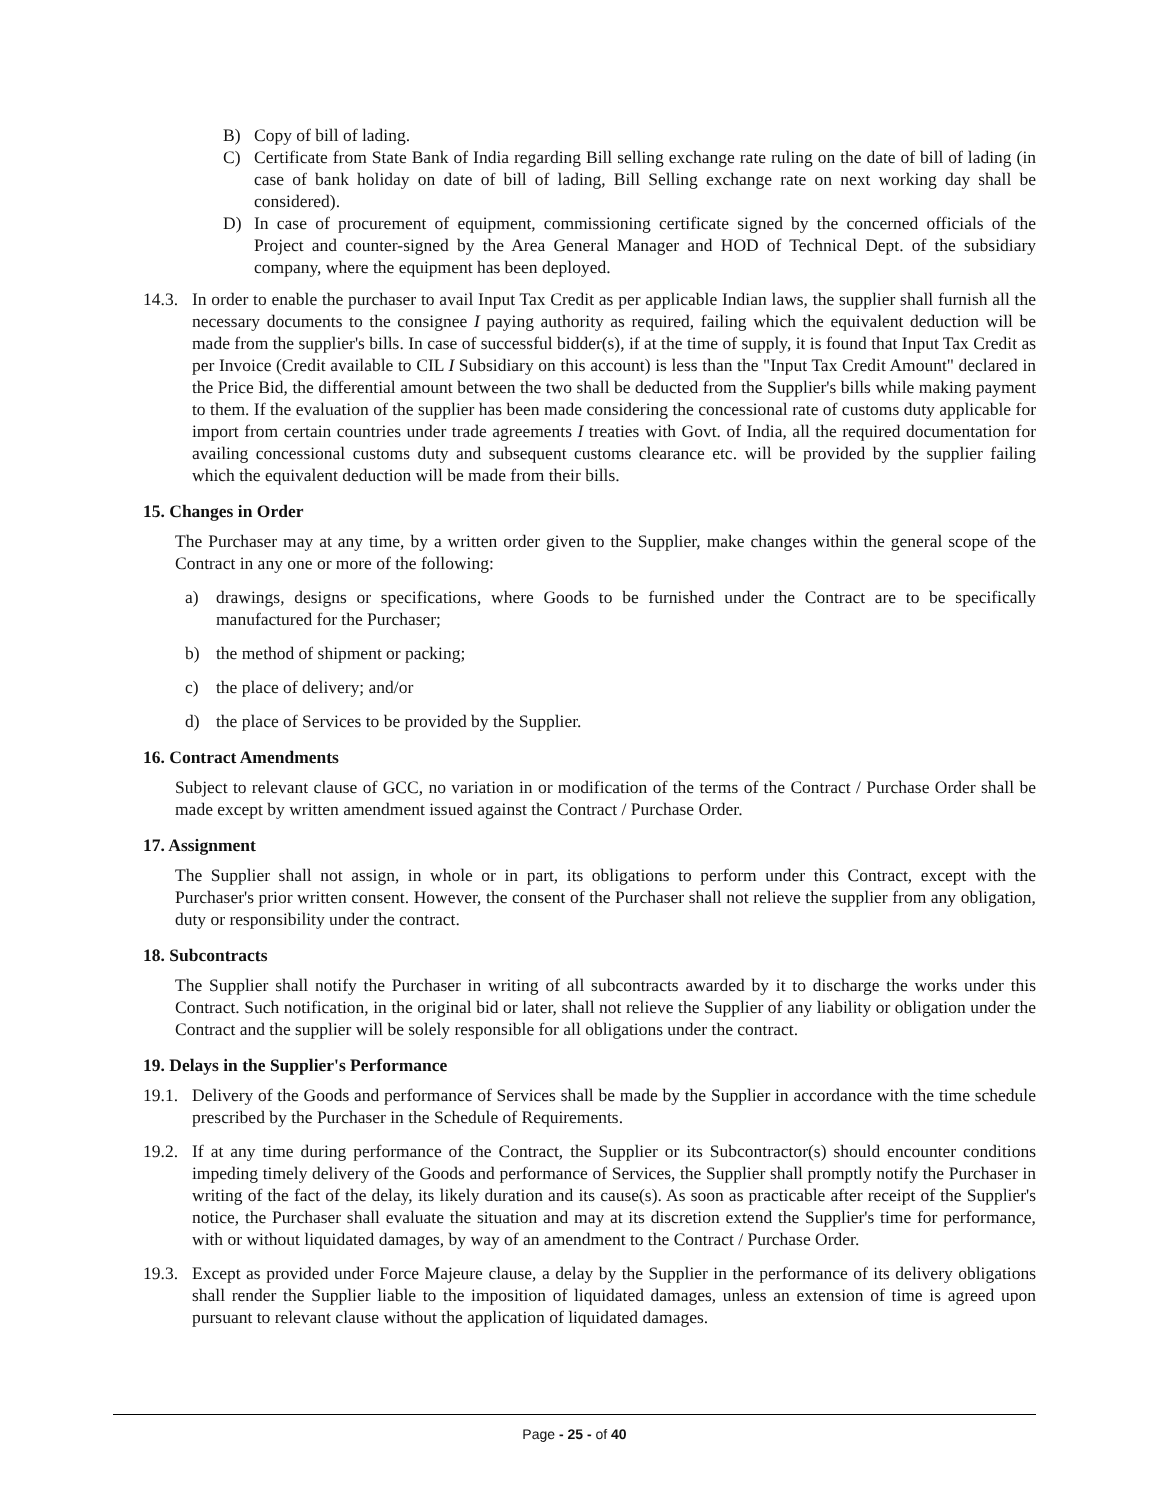B) Copy of bill of lading.
C) Certificate from State Bank of India regarding Bill selling exchange rate ruling on the date of bill of lading (in case of bank holiday on date of bill of lading, Bill Selling exchange rate on next working day shall be considered).
D) In case of procurement of equipment, commissioning certificate signed by the concerned officials of the Project and counter-signed by the Area General Manager and HOD of Technical Dept. of the subsidiary company, where the equipment has been deployed.
14.3. In order to enable the purchaser to avail Input Tax Credit as per applicable Indian laws, the supplier shall furnish all the necessary documents to the consignee I paying authority as required, failing which the equivalent deduction will be made from the supplier's bills. In case of successful bidder(s), if at the time of supply, it is found that Input Tax Credit as per Invoice (Credit available to CIL I Subsidiary on this account) is less than the "Input Tax Credit Amount" declared in the Price Bid, the differential amount between the two shall be deducted from the Supplier's bills while making payment to them. If the evaluation of the supplier has been made considering the concessional rate of customs duty applicable for import from certain countries under trade agreements I treaties with Govt. of India, all the required documentation for availing concessional customs duty and subsequent customs clearance etc. will be provided by the supplier failing which the equivalent deduction will be made from their bills.
15. Changes in Order
The Purchaser may at any time, by a written order given to the Supplier, make changes within the general scope of the Contract in any one or more of the following:
a) drawings, designs or specifications, where Goods to be furnished under the Contract are to be specifically manufactured for the Purchaser;
b) the method of shipment or packing;
c) the place of delivery; and/or
d) the place of Services to be provided by the Supplier.
16. Contract Amendments
Subject to relevant clause of GCC, no variation in or modification of the terms of the Contract / Purchase Order shall be made except by written amendment issued against the Contract / Purchase Order.
17. Assignment
The Supplier shall not assign, in whole or in part, its obligations to perform under this Contract, except with the Purchaser's prior written consent. However, the consent of the Purchaser shall not relieve the supplier from any obligation, duty or responsibility under the contract.
18. Subcontracts
The Supplier shall notify the Purchaser in writing of all subcontracts awarded by it to discharge the works under this Contract. Such notification, in the original bid or later, shall not relieve the Supplier of any liability or obligation under the Contract and the supplier will be solely responsible for all obligations under the contract.
19. Delays in the Supplier's Performance
19.1. Delivery of the Goods and performance of Services shall be made by the Supplier in accordance with the time schedule prescribed by the Purchaser in the Schedule of Requirements.
19.2. If at any time during performance of the Contract, the Supplier or its Subcontractor(s) should encounter conditions impeding timely delivery of the Goods and performance of Services, the Supplier shall promptly notify the Purchaser in writing of the fact of the delay, its likely duration and its cause(s). As soon as practicable after receipt of the Supplier's notice, the Purchaser shall evaluate the situation and may at its discretion extend the Supplier's time for performance, with or without liquidated damages, by way of an amendment to the Contract / Purchase Order.
19.3. Except as provided under Force Majeure clause, a delay by the Supplier in the performance of its delivery obligations shall render the Supplier liable to the imposition of liquidated damages, unless an extension of time is agreed upon pursuant to relevant clause without the application of liquidated damages.
Page - 25 - of 40